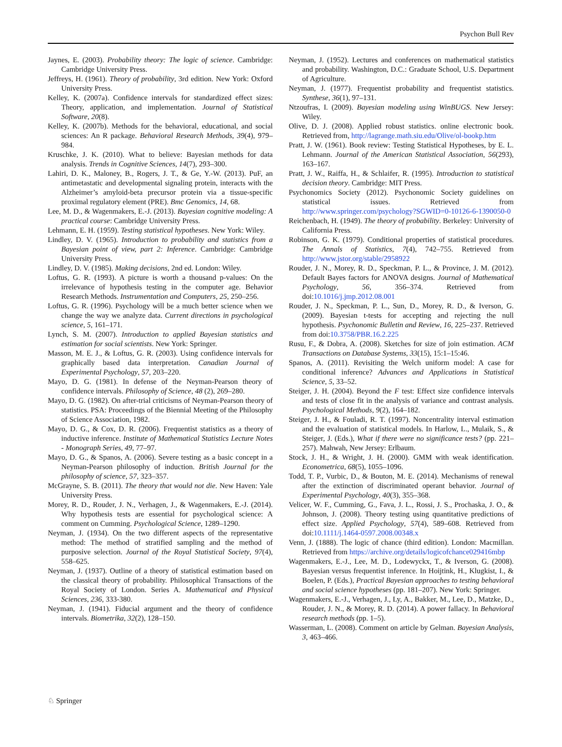Psychon Bull Rev
Jaynes, E. (2003). Probability theory: The logic of science. Cambridge: Cambridge University Press.
Jeffreys, H. (1961). Theory of probability, 3rd edition. New York: Oxford University Press.
Kelley, K. (2007a). Confidence intervals for standardized effect sizes: Theory, application, and implementation. Journal of Statistical Software, 20(8).
Kelley, K. (2007b). Methods for the behavioral, educational, and social sciences: An R package. Behavioral Research Methods, 39(4), 979–984.
Kruschke, J. K. (2010). What to believe: Bayesian methods for data analysis. Trends in Cognitive Sciences, 14(7), 293–300.
Lahiri, D. K., Maloney, B., Rogers, J. T., & Ge, Y.-W. (2013). PuF, an antimetastatic and developmental signaling protein, interacts with the Alzheimer’s amyloid-beta precursor protein via a tissue-specific proximal regulatory element (PRE). Bmc Genomics, 14, 68.
Lee, M. D., & Wagenmakers, E.-J. (2013). Bayesian cognitive modeling: A practical course: Cambridge University Press.
Lehmann, E. H. (1959). Testing statistical hypotheses. New York: Wiley.
Lindley, D. V. (1965). Introduction to probability and statistics from a Bayesian point of view, part 2: Inference. Cambridge: Cambridge University Press.
Lindley, D. V. (1985). Making decisions, 2nd ed. London: Wiley.
Loftus, G. R. (1993). A picture is worth a thousand p-values: On the irrelevance of hypothesis testing in the computer age. Behavior Research Methods. Instrumentation and Computers, 25, 250–256.
Loftus, G. R. (1996). Psychology will be a much better science when we change the way we analyze data. Current directions in psychological science, 5, 161–171.
Lynch, S. M. (2007). Introduction to applied Bayesian statistics and estimation for social scientists. New York: Springer.
Masson, M. E. J., & Loftus, G. R. (2003). Using confidence intervals for graphically based data interpretation. Canadian Journal of Experimental Psychology, 57, 203–220.
Mayo, D. G. (1981). In defense of the Neyman-Pearson theory of confidence intervals. Philosophy of Science, 48 (2), 269–280.
Mayo, D. G. (1982). On after-trial criticisms of Neyman-Pearson theory of statistics. PSA: Proceedings of the Biennial Meeting of the Philosophy of Science Association, 1982.
Mayo, D. G., & Cox, D. R. (2006). Frequentist statistics as a theory of inductive inference. Institute of Mathematical Statistics Lecture Notes - Monograph Series, 49, 77–97.
Mayo, D. G., & Spanos, A. (2006). Severe testing as a basic concept in a Neyman-Pearson philosophy of induction. British Journal for the philosophy of science, 57, 323–357.
McGrayne, S. B. (2011). The theory that would not die. New Haven: Yale University Press.
Morey, R. D., Rouder, J. N., Verhagen, J., & Wagenmakers, E.-J. (2014). Why hypothesis tests are essential for psychological science: A comment on Cumming. Psychological Science, 1289–1290.
Neyman, J. (1934). On the two different aspects of the representative method: The method of stratified sampling and the method of purposive selection. Journal of the Royal Statistical Society, 97(4), 558–625.
Neyman, J. (1937). Outline of a theory of statistical estimation based on the classical theory of probability. Philosophical Transactions of the Royal Society of London. Series A. Mathematical and Physical Sciences, 236, 333-380.
Neyman, J. (1941). Fiducial argument and the theory of confidence intervals. Biometrika, 32(2), 128–150.
Neyman, J. (1952). Lectures and conferences on mathematical statistics and probability. Washington, D.C.: Graduate School, U.S. Department of Agriculture.
Neyman, J. (1977). Frequentist probability and frequentist statistics. Synthese, 36(1), 97–131.
Ntzoufras, I. (2009). Bayesian modeling using WinBUGS. New Jersey: Wiley.
Olive, D. J. (2008). Applied robust statistics. online electronic book. Retrieved from, http://lagrange.math.siu.edu/Olive/ol-bookp.htm
Pratt, J. W. (1961). Book review: Testing Statistical Hypotheses, by E. L. Lehmann. Journal of the American Statistical Association, 56(293), 163–167.
Pratt, J. W., Raiffa, H., & Schlaifer, R. (1995). Introduction to statistical decision theory. Cambridge: MIT Press.
Psychonomics Society (2012). Psychonomic Society guidelines on statistical issues. Retrieved from http://www.springer.com/psychology?SGWID=0-10126-6-1390050-0
Reichenbach, H. (1949). The theory of probability. Berkeley: University of California Press.
Robinson, G. K. (1979). Conditional properties of statistical procedures. The Annals of Statistics, 7(4), 742–755. Retrieved from http://www.jstor.org/stable/2958922
Rouder, J. N., Morey, R. D., Speckman, P. L., & Province, J. M. (2012). Default Bayes factors for ANOVA designs. Journal of Mathematical Psychology, 56, 356–374. Retrieved from doi:10.1016/j.jmp.2012.08.001
Rouder, J. N., Speckman, P. L., Sun, D., Morey, R. D., & Iverson, G. (2009). Bayesian t-tests for accepting and rejecting the null hypothesis. Psychonomic Bulletin and Review, 16, 225–237. Retrieved from doi:10.3758/PBR.16.2.225
Rusu, F., & Dobra, A. (2008). Sketches for size of join estimation. ACM Transactions on Database Systems, 33(15), 15:1–15:46.
Spanos, A. (2011). Revisiting the Welch uniform model: A case for conditional inference? Advances and Applications in Statistical Science, 5, 33–52.
Steiger, J. H. (2004). Beyond the F test: Effect size confidence intervals and tests of close fit in the analysis of variance and contrast analysis. Psychological Methods, 9(2), 164–182.
Steiger, J. H., & Fouladi, R. T. (1997). Noncentrality interval estimation and the evaluation of statistical models. In Harlow, L., Mulaik, S., & Steiger, J. (Eds.), What if there were no significance tests? (pp. 221–257). Mahwah, New Jersey: Erlbaum.
Stock, J. H., & Wright, J. H. (2000). GMM with weak identification. Econometrica, 68(5), 1055–1096.
Todd, T. P., Vurbic, D., & Bouton, M. E. (2014). Mechanisms of renewal after the extinction of discriminated operant behavior. Journal of Experimental Psychology, 40(3), 355–368.
Velicer, W. F., Cumming, G., Fava, J. L., Rossi, J. S., Prochaska, J. O., & Johnson, J. (2008). Theory testing using quantitative predictions of effect size. Applied Psychology, 57(4), 589–608. Retrieved from doi:10.1111/j.1464-0597.2008.00348.x
Venn, J. (1888). The logic of chance (third edition). London: Macmillan. Retrieved from https://archive.org/details/logicofchance029416mbp
Wagenmakers, E.-J., Lee, M. D., Lodewyckx, T., & Iverson, G. (2008). Bayesian versus frequentist inference. In Hoijtink, H., Klugkist, I., & Boelen, P. (Eds.), Practical Bayesian approaches to testing behavioral and social science hypotheses (pp. 181–207). New York: Springer.
Wagenmakers, E.-J., Verhagen, J., Ly, A., Bakker, M., Lee, D., Matzke, D., Rouder, J. N., & Morey, R. D. (2014). A power fallacy. In Behavioral research methods (pp. 1–5).
Wasserman, L. (2008). Comment on article by Gelman. Bayesian Analysis, 3, 463–466.
♘ Springer